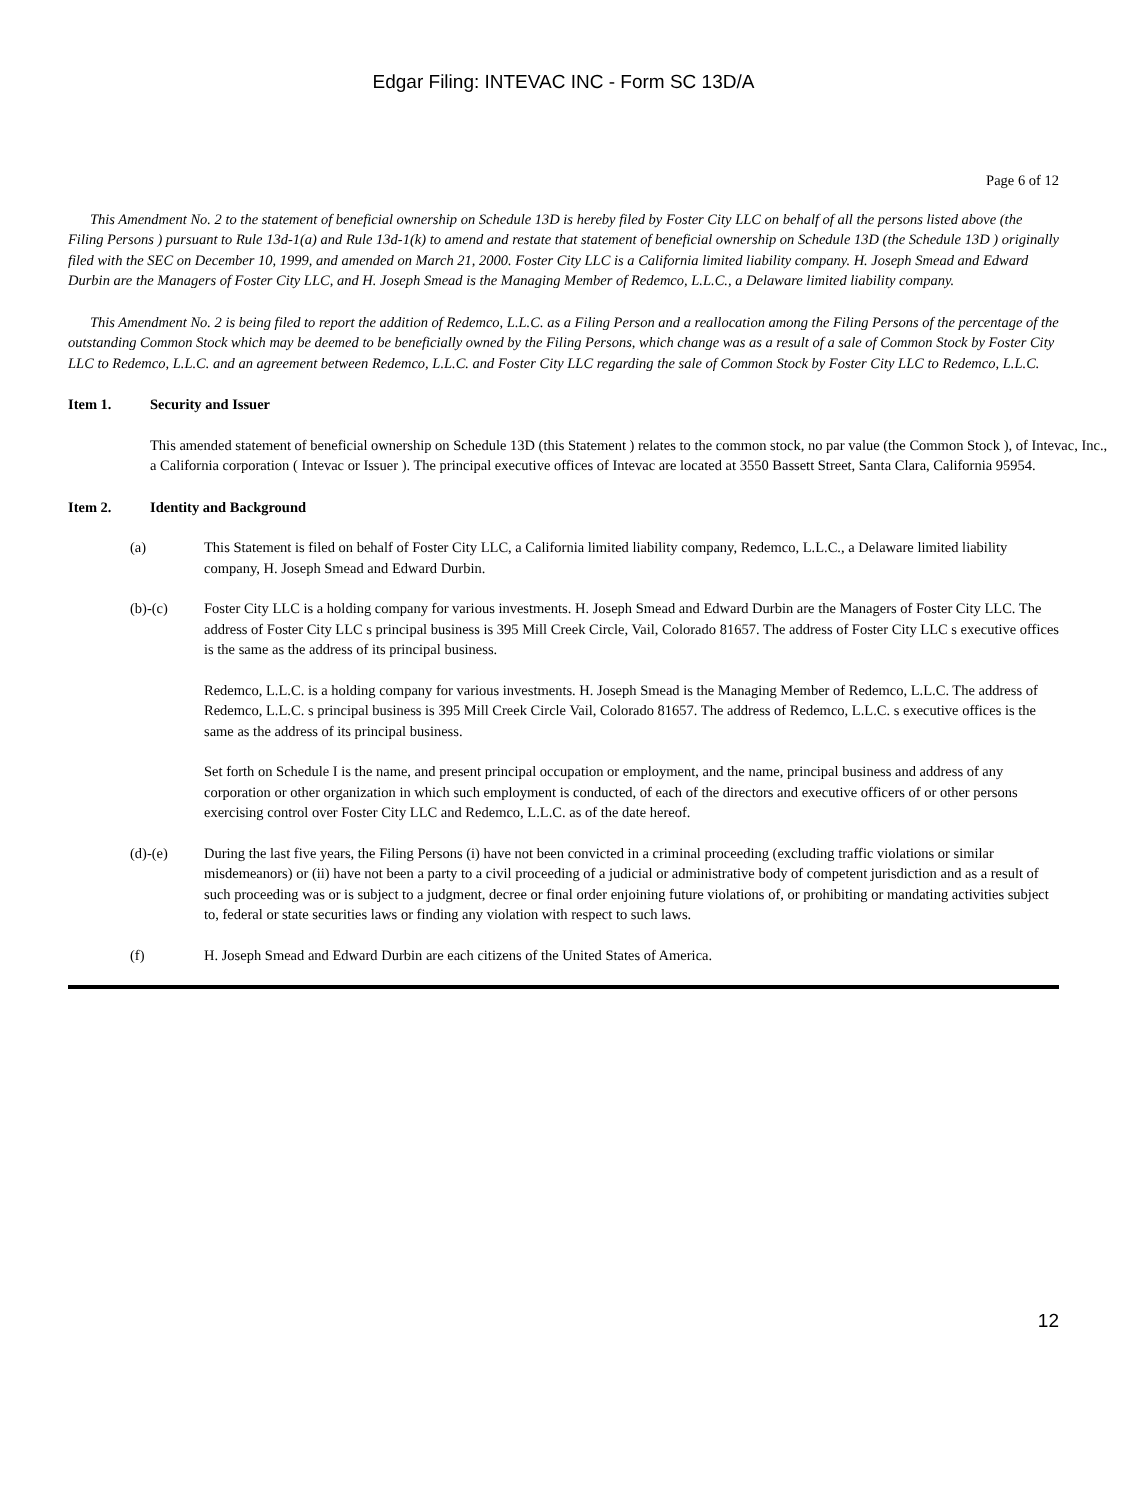Edgar Filing: INTEVAC INC - Form SC 13D/A
Page 6 of 12
This Amendment No. 2 to the statement of beneficial ownership on Schedule 13D is hereby filed by Foster City LLC on behalf of all the persons listed above (the Filing Persons ) pursuant to Rule 13d-1(a) and Rule 13d-1(k) to amend and restate that statement of beneficial ownership on Schedule 13D (the Schedule 13D ) originally filed with the SEC on December 10, 1999, and amended on March 21, 2000. Foster City LLC is a California limited liability company. H. Joseph Smead and Edward Durbin are the Managers of Foster City LLC, and H. Joseph Smead is the Managing Member of Redemco, L.L.C., a Delaware limited liability company.
This Amendment No. 2 is being filed to report the addition of Redemco, L.L.C. as a Filing Person and a reallocation among the Filing Persons of the percentage of the outstanding Common Stock which may be deemed to be beneficially owned by the Filing Persons, which change was as a result of a sale of Common Stock by Foster City LLC to Redemco, L.L.C. and an agreement between Redemco, L.L.C. and Foster City LLC regarding the sale of Common Stock by Foster City LLC to Redemco, L.L.C.
Item 1. Security and Issuer
This amended statement of beneficial ownership on Schedule 13D (this Statement ) relates to the common stock, no par value (the Common Stock ), of Intevac, Inc., a California corporation ( Intevac or Issuer ). The principal executive offices of Intevac are located at 3550 Bassett Street, Santa Clara, California 95954.
Item 2. Identity and Background
(a) This Statement is filed on behalf of Foster City LLC, a California limited liability company, Redemco, L.L.C., a Delaware limited liability company, H. Joseph Smead and Edward Durbin.
(b)-(c) Foster City LLC is a holding company for various investments. H. Joseph Smead and Edward Durbin are the Managers of Foster City LLC. The address of Foster City LLC s principal business is 395 Mill Creek Circle, Vail, Colorado 81657. The address of Foster City LLC s executive offices is the same as the address of its principal business.
Redemco, L.L.C. is a holding company for various investments. H. Joseph Smead is the Managing Member of Redemco, L.L.C. The address of Redemco, L.L.C. s principal business is 395 Mill Creek Circle Vail, Colorado 81657. The address of Redemco, L.L.C. s executive offices is the same as the address of its principal business.
Set forth on Schedule I is the name, and present principal occupation or employment, and the name, principal business and address of any corporation or other organization in which such employment is conducted, of each of the directors and executive officers of or other persons exercising control over Foster City LLC and Redemco, L.L.C. as of the date hereof.
(d)-(e) During the last five years, the Filing Persons (i) have not been convicted in a criminal proceeding (excluding traffic violations or similar misdemeanors) or (ii) have not been a party to a civil proceeding of a judicial or administrative body of competent jurisdiction and as a result of such proceeding was or is subject to a judgment, decree or final order enjoining future violations of, or prohibiting or mandating activities subject to, federal or state securities laws or finding any violation with respect to such laws.
(f) H. Joseph Smead and Edward Durbin are each citizens of the United States of America.
12